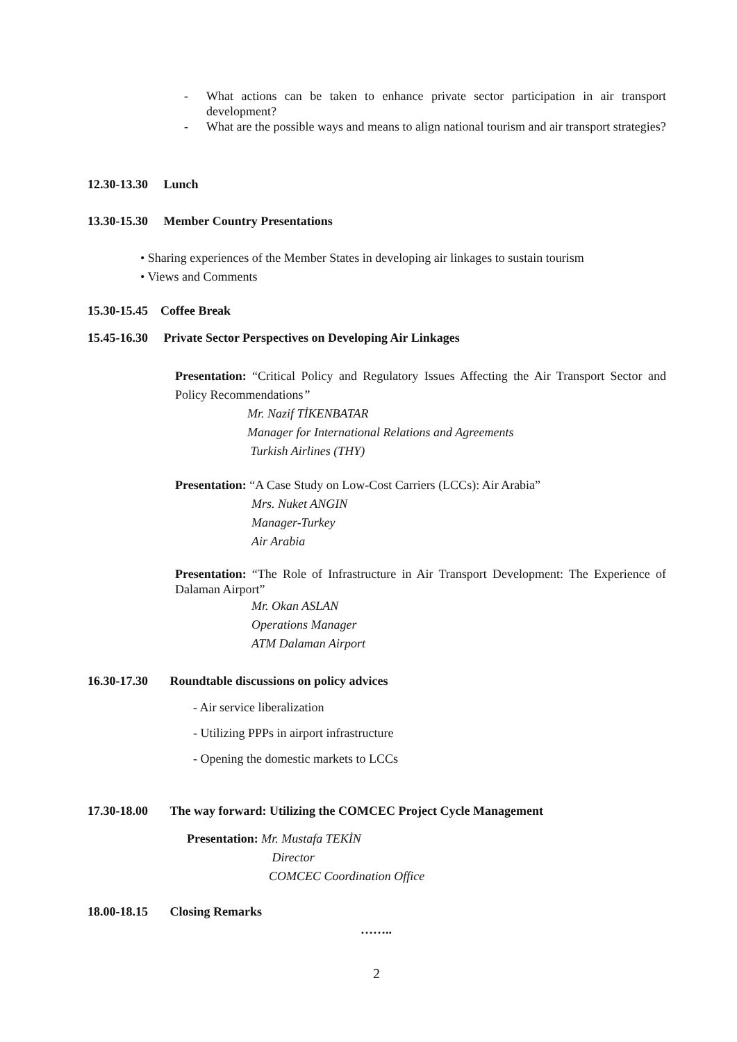- What actions can be taken to enhance private sector participation in air transport development?
- What are the possible ways and means to align national tourism and air transport strategies?
12.30-13.30 Lunch
13.30-15.30 Member Country Presentations
• Sharing experiences of the Member States in developing air linkages to sustain tourism
• Views and Comments
15.30-15.45 Coffee Break
15.45-16.30 Private Sector Perspectives on Developing Air Linkages
Presentation: “Critical Policy and Regulatory Issues Affecting the Air Transport Sector and Policy Recommendations”
Mr. Nazif TİKENBATAR
Manager for International Relations and Agreements
Turkish Airlines (THY)
Presentation: “A Case Study on Low-Cost Carriers (LCCs): Air Arabia”
Mrs. Nuket ANGIN
Manager-Turkey
Air Arabia
Presentation: “The Role of Infrastructure in Air Transport Development: The Experience of Dalaman Airport”
Mr. Okan ASLAN
Operations Manager
ATM Dalaman Airport
16.30-17.30 Roundtable discussions on policy advices
- Air service liberalization
- Utilizing PPPs in airport infrastructure
- Opening the domestic markets to LCCs
17.30-18.00 The way forward: Utilizing the COMCEC Project Cycle Management
Presentation: Mr. Mustafa TEKİN
Director
COMCEC Coordination Office
18.00-18.15 Closing Remarks
……..
2